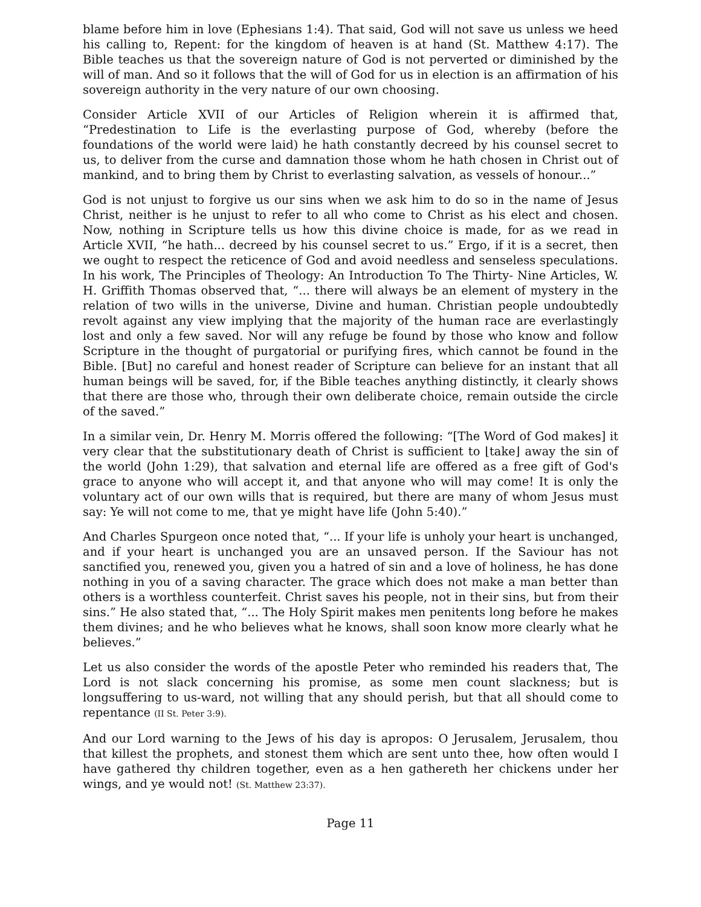blame before him in love (Ephesians 1:4). That said, God will not save us unless we heed his calling to, Repent: for the kingdom of heaven is at hand (St. Matthew 4:17). The Bible teaches us that the sovereign nature of God is not perverted or diminished by the will of man. And so it follows that the will of God for us in election is an affirmation of his sovereign authority in the very nature of our own choosing.
Consider Article XVII of our Articles of Religion wherein it is affirmed that, “Predestination to Life is the everlasting purpose of God, whereby (before the foundations of the world were laid) he hath constantly decreed by his counsel secret to us, to deliver from the curse and damnation those whom he hath chosen in Christ out of mankind, and to bring them by Christ to everlasting salvation, as vessels of honour...”
God is not unjust to forgive us our sins when we ask him to do so in the name of Jesus Christ, neither is he unjust to refer to all who come to Christ as his elect and chosen. Now, nothing in Scripture tells us how this divine choice is made, for as we read in Article XVII, “he hath... decreed by his counsel secret to us.” Ergo, if it is a secret, then we ought to respect the reticence of God and avoid needless and senseless speculations. In his work, The Principles of Theology: An Introduction To The Thirty- Nine Articles, W. H. Griffith Thomas observed that, “... there will always be an element of mystery in the relation of two wills in the universe, Divine and human. Christian people undoubtedly revolt against any view implying that the majority of the human race are everlastingly lost and only a few saved. Nor will any refuge be found by those who know and follow Scripture in the thought of purgatorial or purifying fires, which cannot be found in the Bible. [But] no careful and honest reader of Scripture can believe for an instant that all human beings will be saved, for, if the Bible teaches anything distinctly, it clearly shows that there are those who, through their own deliberate choice, remain outside the circle of the saved.”
In a similar vein, Dr. Henry M. Morris offered the following: “[The Word of God makes] it very clear that the substitutionary death of Christ is sufficient to ⌊take⌋ away the sin of the world (John 1:29), that salvation and eternal life are offered as a free gift of God's grace to anyone who will accept it, and that anyone who will may come! It is only the voluntary act of our own wills that is required, but there are many of whom Jesus must say: Ye will not come to me, that ye might have life (John 5:40).”
And Charles Spurgeon once noted that, “... If your life is unholy your heart is unchanged, and if your heart is unchanged you are an unsaved person. If the Saviour has not sanctified you, renewed you, given you a hatred of sin and a love of holiness, he has done nothing in you of a saving character. The grace which does not make a man better than others is a worthless counterfeit. Christ saves his people, not in their sins, but from their sins.” He also stated that, “... The Holy Spirit makes men penitents long before he makes them divines; and he who believes what he knows, shall soon know more clearly what he believes.”
Let us also consider the words of the apostle Peter who reminded his readers that, The Lord is not slack concerning his promise, as some men count slackness; but is longsuffering to us-ward, not willing that any should perish, but that all should come to repentance (II St. Peter 3:9).
And our Lord warning to the Jews of his day is apropos: O Jerusalem, Jerusalem, thou that killest the prophets, and stonest them which are sent unto thee, how often would I have gathered thy children together, even as a hen gathereth her chickens under her wings, and ye would not! (St. Matthew 23:37).
Page 11